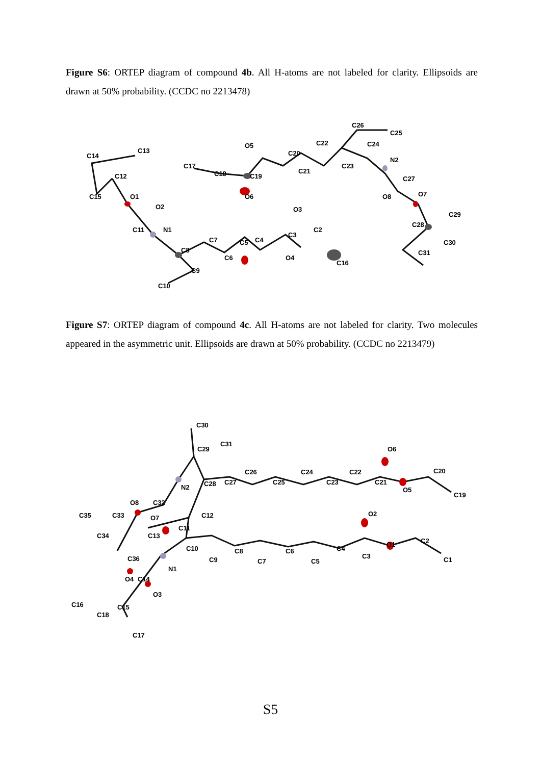Figure S6: ORTEP diagram of compound 4b. All H-atoms are not labeled for clarity. Ellipsoids are drawn at 50% probability. (CCDC no 2213478)
C14
C13
C12
C15
O1
O2
C11
N1
C8
C7
C6
C5
C4
C3
C2
O4
C16
O3
C9
C10
C17
C18
O5
C19
O6
C20
C21
C22
C23
C24
C26
C25
N2
C27
O8
O7
C29
C28
C30
C31
Figure S7: ORTEP diagram of compound 4c. All H-atoms are not labeled for clarity. Two molecules appeared in the asymmetric unit. Ellipsoids are drawn at 50% probability. (CCDC no 2213479)
C30
C29
C31
C28
C27
C26
C25
C24
C23
C22
C21
O6
O5
C20
C19
N2
C32
O8
C35
C33
O7
C12
C34
C13
C11
C10
C9
C8
C7
C6
C5
C4
C3
O2
O1
C2
C1
C36
N1
C14
O4
O3
C16
C15
C18
C17
S5